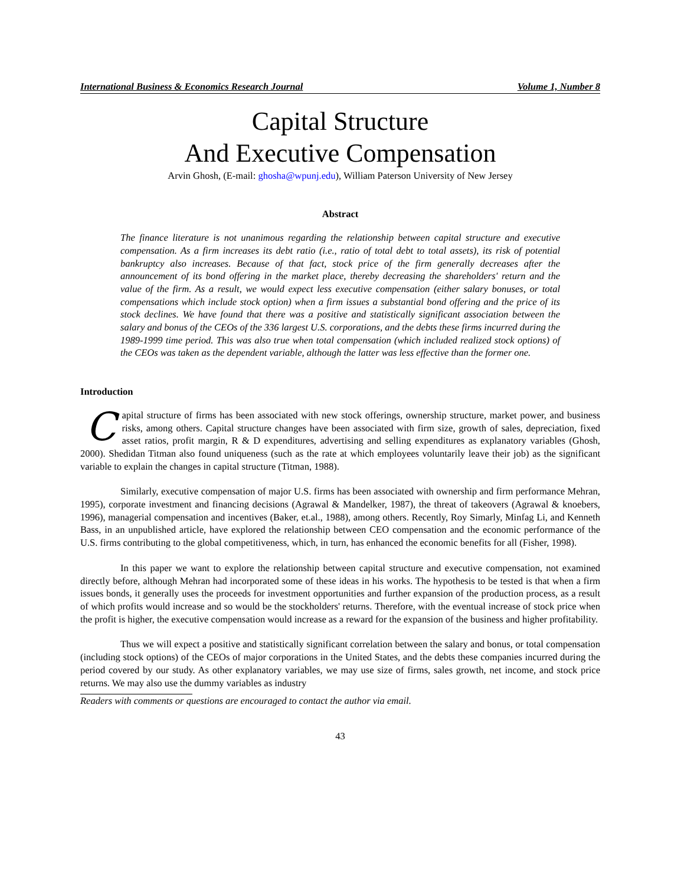International Business & Economics Research Journal Volume 1, Number 8
Capital Structure
And Executive Compensation
Arvin Ghosh, (E-mail: ghosha@wpunj.edu), William Paterson University of New Jersey
Abstract
The finance literature is not unanimous regarding the relationship between capital structure and executive compensation. As a firm increases its debt ratio (i.e., ratio of total debt to total assets), its risk of potential bankruptcy also increases. Because of that fact, stock price of the firm generally decreases after the announcement of its bond offering in the market place, thereby decreasing the shareholders' return and the value of the firm. As a result, we would expect less executive compensation (either salary bonuses, or total compensations which include stock option) when a firm issues a substantial bond offering and the price of its stock declines. We have found that there was a positive and statistically significant association between the salary and bonus of the CEOs of the 336 largest U.S. corporations, and the debts these firms incurred during the 1989-1999 time period. This was also true when total compensation (which included realized stock options) of the CEOs was taken as the dependent variable, although the latter was less effective than the former one.
Introduction
Capital structure of firms has been associated with new stock offerings, ownership structure, market power, and business risks, among others. Capital structure changes have been associated with firm size, growth of sales, depreciation, fixed asset ratios, profit margin, R & D expenditures, advertising and selling expenditures as explanatory variables (Ghosh, 2000). Shedidan Titman also found uniqueness (such as the rate at which employees voluntarily leave their job) as the significant variable to explain the changes in capital structure (Titman, 1988).
Similarly, executive compensation of major U.S. firms has been associated with ownership and firm performance Mehran, 1995), corporate investment and financing decisions (Agrawal & Mandelker, 1987), the threat of takeovers (Agrawal & knoebers, 1996), managerial compensation and incentives (Baker, et.al., 1988), among others. Recently, Roy Simarly, Minfag Li, and Kenneth Bass, in an unpublished article, have explored the relationship between CEO compensation and the economic performance of the U.S. firms contributing to the global competitiveness, which, in turn, has enhanced the economic benefits for all (Fisher, 1998).
In this paper we want to explore the relationship between capital structure and executive compensation, not examined directly before, although Mehran had incorporated some of these ideas in his works. The hypothesis to be tested is that when a firm issues bonds, it generally uses the proceeds for investment opportunities and further expansion of the production process, as a result of which profits would increase and so would be the stockholders' returns. Therefore, with the eventual increase of stock price when the profit is higher, the executive compensation would increase as a reward for the expansion of the business and higher profitability.
Thus we will expect a positive and statistically significant correlation between the salary and bonus, or total compensation (including stock options) of the CEOs of major corporations in the United States, and the debts these companies incurred during the period covered by our study. As other explanatory variables, we may use size of firms, sales growth, net income, and stock price returns. We may also use the dummy variables as industry
Readers with comments or questions are encouraged to contact the author via email.
43